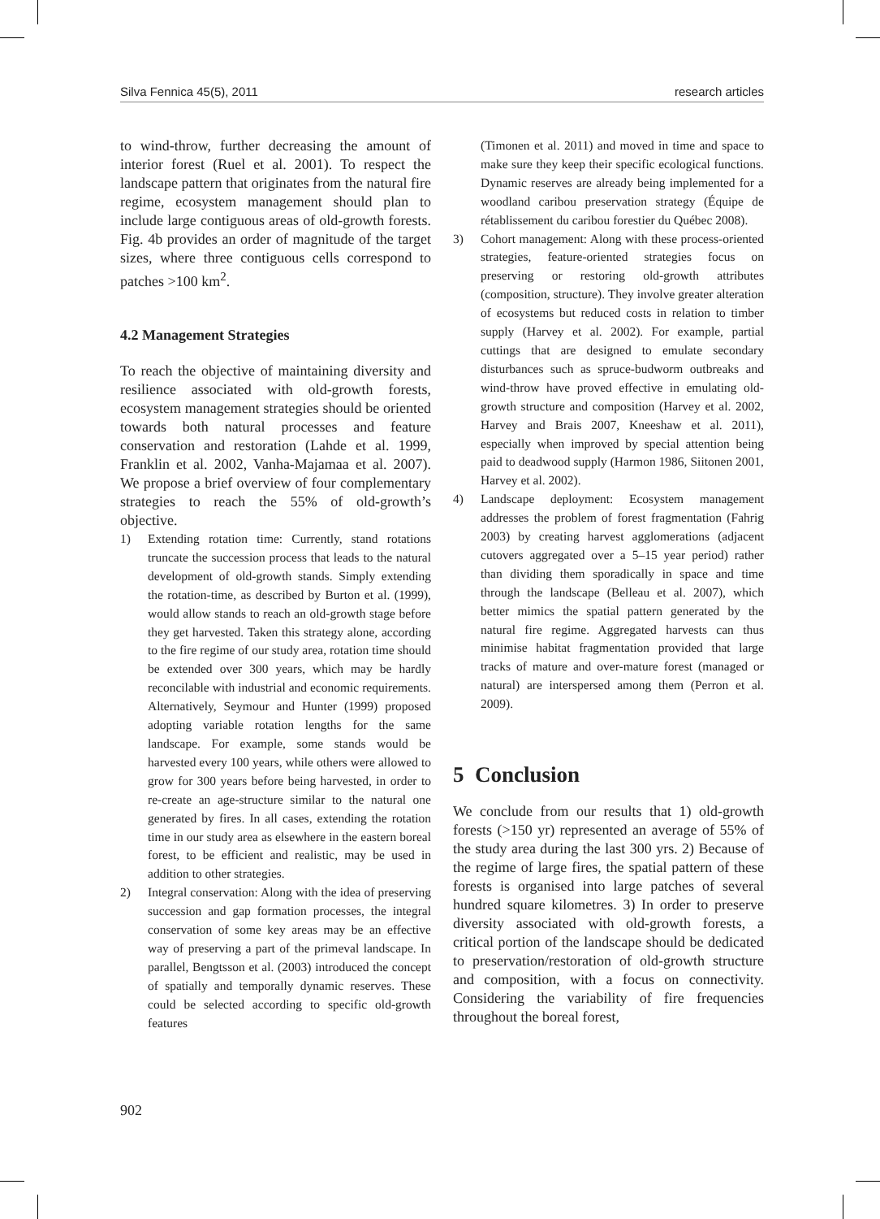Silva Fennica 45(5), 2011 research articles
to wind-throw, further decreasing the amount of interior forest (Ruel et al. 2001). To respect the landscape pattern that originates from the natural fire regime, ecosystem management should plan to include large contiguous areas of old-growth forests. Fig. 4b provides an order of magnitude of the target sizes, where three contiguous cells correspond to patches >100 km<sup>2</sup>.
4.2 Management Strategies
To reach the objective of maintaining diversity and resilience associated with old-growth forests, ecosystem management strategies should be oriented towards both natural processes and feature conservation and restoration (Lahde et al. 1999, Franklin et al. 2002, Vanha-Majamaa et al. 2007). We propose a brief overview of four complementary strategies to reach the 55% of old-growth’s objective.
1) Extending rotation time: Currently, stand rotations truncate the succession process that leads to the natural development of old-growth stands. Simply extending the rotation-time, as described by Burton et al. (1999), would allow stands to reach an old-growth stage before they get harvested. Taken this strategy alone, according to the fire regime of our study area, rotation time should be extended over 300 years, which may be hardly reconcilable with industrial and economic requirements. Alternatively, Seymour and Hunter (1999) proposed adopting variable rotation lengths for the same landscape. For example, some stands would be harvested every 100 years, while others were allowed to grow for 300 years before being harvested, in order to re-create an age-structure similar to the natural one generated by fires. In all cases, extending the rotation time in our study area as elsewhere in the eastern boreal forest, to be efficient and realistic, may be used in addition to other strategies.
2) Integral conservation: Along with the idea of preserving succession and gap formation processes, the integral conservation of some key areas may be an effective way of preserving a part of the primeval landscape. In parallel, Bengtsson et al. (2003) introduced the concept of spatially and temporally dynamic reserves. These could be selected according to specific old-growth features
(Timonen et al. 2011) and moved in time and space to make sure they keep their specific ecological functions. Dynamic reserves are already being implemented for a woodland caribou preservation strategy (Équipe de rétablissement du caribou forestier du Québec 2008).
3) Cohort management: Along with these process-oriented strategies, feature-oriented strategies focus on preserving or restoring old-growth attributes (composition, structure). They involve greater alteration of ecosystems but reduced costs in relation to timber supply (Harvey et al. 2002). For example, partial cuttings that are designed to emulate secondary disturbances such as spruce-budworm outbreaks and wind-throw have proved effective in emulating old-growth structure and composition (Harvey et al. 2002, Harvey and Brais 2007, Kneeshaw et al. 2011), especially when improved by special attention being paid to deadwood supply (Harmon 1986, Siitonen 2001, Harvey et al. 2002).
4) Landscape deployment: Ecosystem management addresses the problem of forest fragmentation (Fahrig 2003) by creating harvest agglomerations (adjacent cutovers aggregated over a 5–15 year period) rather than dividing them sporadically in space and time through the landscape (Belleau et al. 2007), which better mimics the spatial pattern generated by the natural fire regime. Aggregated harvests can thus minimise habitat fragmentation provided that large tracks of mature and over-mature forest (managed or natural) are interspersed among them (Perron et al. 2009).
5 Conclusion
We conclude from our results that 1) old-growth forests (>150 yr) represented an average of 55% of the study area during the last 300 yrs. 2) Because of the regime of large fires, the spatial pattern of these forests is organised into large patches of several hundred square kilometres. 3) In order to preserve diversity associated with old-growth forests, a critical portion of the landscape should be dedicated to preservation/restoration of old-growth structure and composition, with a focus on connectivity. Considering the variability of fire frequencies throughout the boreal forest,
902